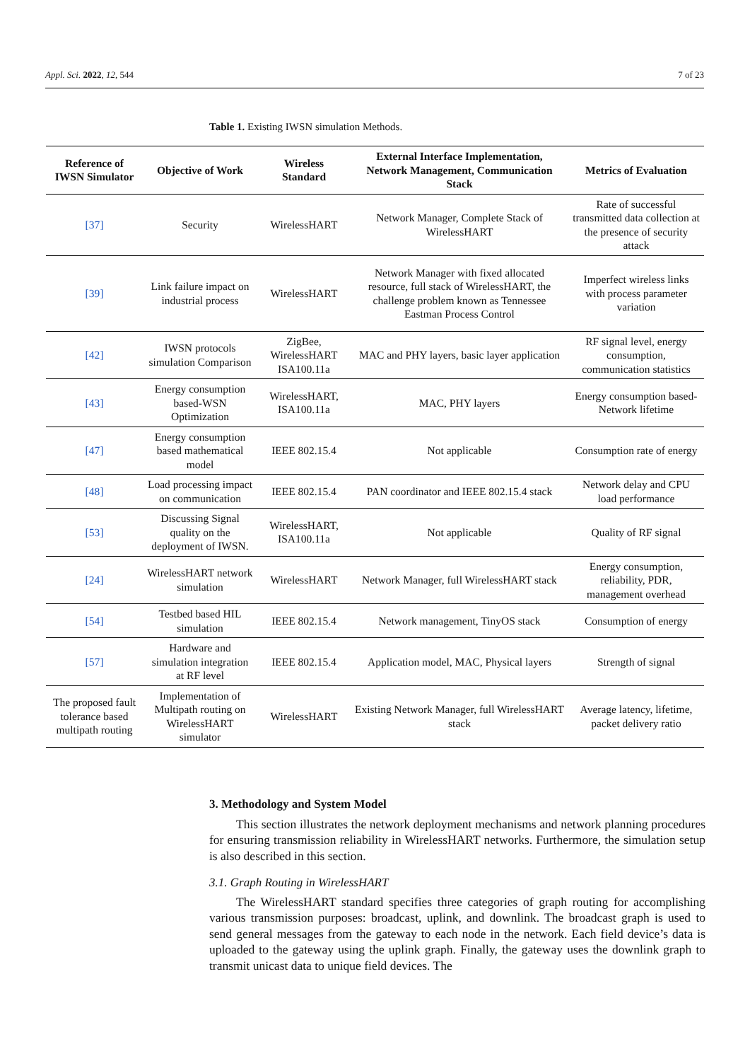Appl. Sci. 2022, 12, 544 7 of 23
Table 1. Existing IWSN simulation Methods.
| Reference of IWSN Simulator | Objective of Work | Wireless Standard | External Interface Implementation, Network Management, Communication Stack | Metrics of Evaluation |
| --- | --- | --- | --- | --- |
| [37] | Security | WirelessHART | Network Manager, Complete Stack of WirelessHART | Rate of successful transmitted data collection at the presence of security attack |
| [39] | Link failure impact on industrial process | WirelessHART | Network Manager with fixed allocated resource, full stack of WirelessHART, the challenge problem known as Tennessee Eastman Process Control | Imperfect wireless links with process parameter variation |
| [42] | IWSN protocols simulation Comparison | ZigBee, WirelessHART ISA100.11a | MAC and PHY layers, basic layer application | RF signal level, energy consumption, communication statistics |
| [43] | Energy consumption based-WSN Optimization | WirelessHART, ISA100.11a | MAC, PHY layers | Energy consumption based-Network lifetime |
| [47] | Energy consumption based mathematical model | IEEE 802.15.4 | Not applicable | Consumption rate of energy |
| [48] | Load processing impact on communication | IEEE 802.15.4 | PAN coordinator and IEEE 802.15.4 stack | Network delay and CPU load performance |
| [53] | Discussing Signal quality on the deployment of IWSN. | WirelessHART, ISA100.11a | Not applicable | Quality of RF signal |
| [24] | WirelessHART network simulation | WirelessHART | Network Manager, full WirelessHART stack | Energy consumption, reliability, PDR, management overhead |
| [54] | Testbed based HIL simulation | IEEE 802.15.4 | Network management, TinyOS stack | Consumption of energy |
| [57] | Hardware and simulation integration at RF level | IEEE 802.15.4 | Application model, MAC, Physical layers | Strength of signal |
| The proposed fault tolerance based multipath routing | Implementation of Multipath routing on WirelessHART simulator | WirelessHART | Existing Network Manager, full WirelessHART stack | Average latency, lifetime, packet delivery ratio |
3. Methodology and System Model
This section illustrates the network deployment mechanisms and network planning procedures for ensuring transmission reliability in WirelessHART networks. Furthermore, the simulation setup is also described in this section.
3.1. Graph Routing in WirelessHART
The WirelessHART standard specifies three categories of graph routing for accomplishing various transmission purposes: broadcast, uplink, and downlink. The broadcast graph is used to send general messages from the gateway to each node in the network. Each field device’s data is uploaded to the gateway using the uplink graph. Finally, the gateway uses the downlink graph to transmit unicast data to unique field devices. The